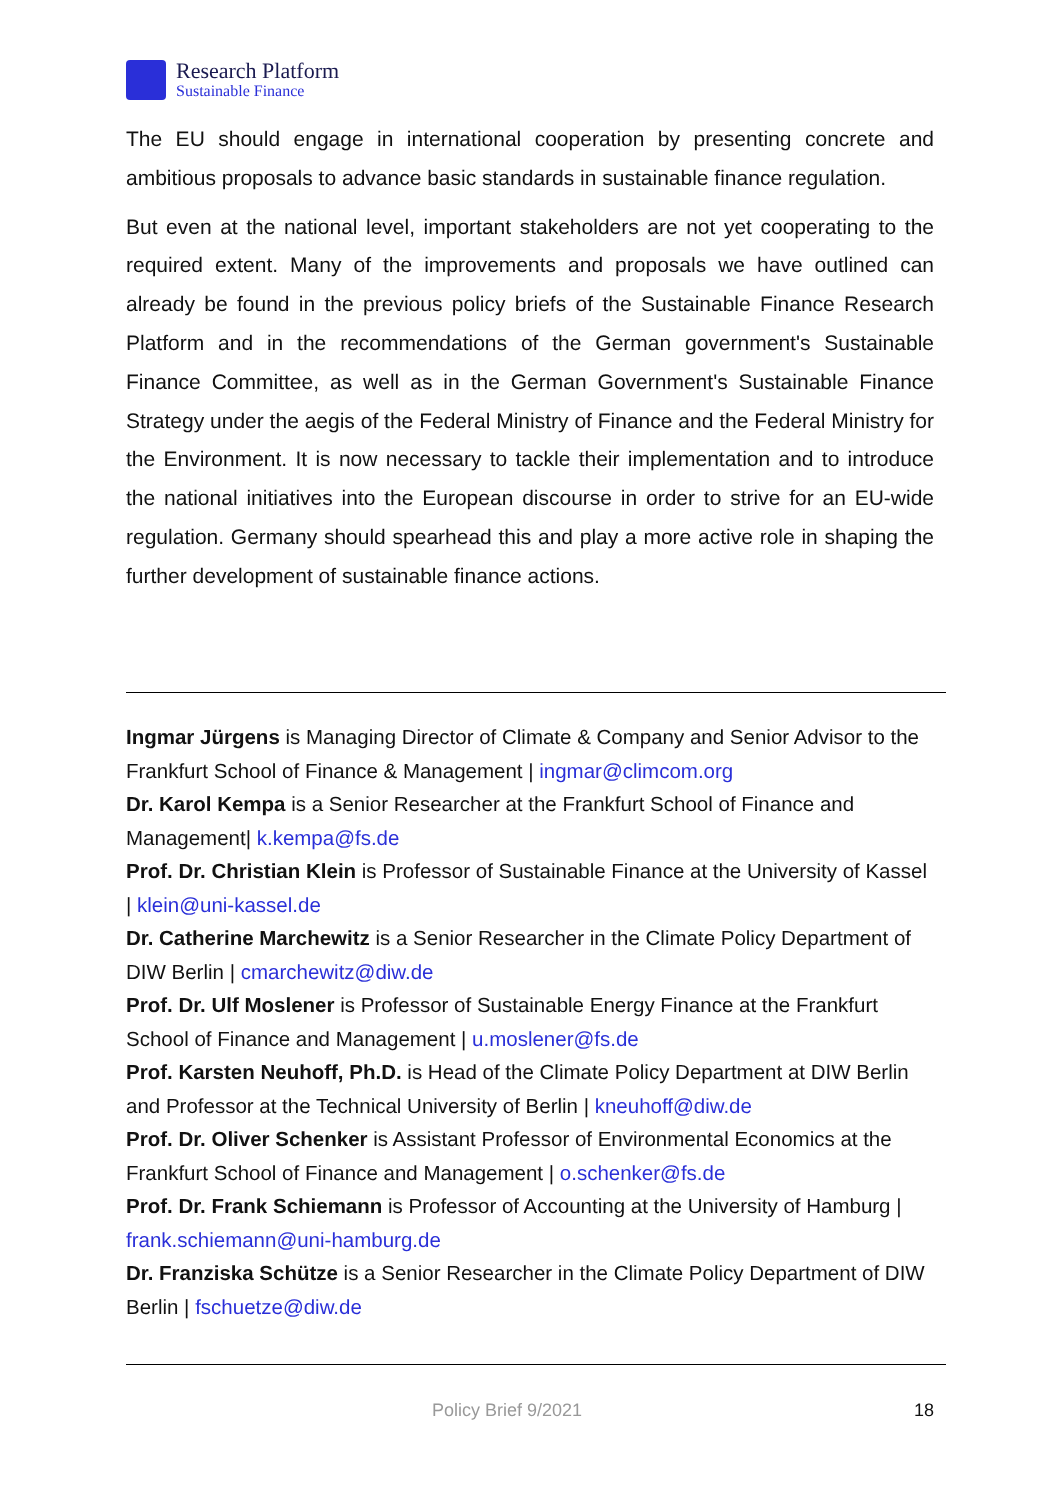Research Platform
Sustainable Finance
The EU should engage in international cooperation by presenting concrete and ambitious proposals to advance basic standards in sustainable finance regulation.
But even at the national level, important stakeholders are not yet cooperating to the required extent. Many of the improvements and proposals we have outlined can already be found in the previous policy briefs of the Sustainable Finance Research Platform and in the recommendations of the German government's Sustainable Finance Committee, as well as in the German Government's Sustainable Finance Strategy under the aegis of the Federal Ministry of Finance and the Federal Ministry for the Environment. It is now necessary to tackle their implementation and to introduce the national initiatives into the European discourse in order to strive for an EU-wide regulation. Germany should spearhead this and play a more active role in shaping the further development of sustainable finance actions.
Ingmar Jürgens is Managing Director of Climate & Company and Senior Advisor to the Frankfurt School of Finance & Management | ingmar@climcom.org
Dr. Karol Kempa is a Senior Researcher at the Frankfurt School of Finance and Management| k.kempa@fs.de
Prof. Dr. Christian Klein is Professor of Sustainable Finance at the University of Kassel | klein@uni-kassel.de
Dr. Catherine Marchewitz is a Senior Researcher in the Climate Policy Department of DIW Berlin | cmarchewitz@diw.de
Prof. Dr. Ulf Moslener is Professor of Sustainable Energy Finance at the Frankfurt School of Finance and Management | u.moslener@fs.de
Prof. Karsten Neuhoff, Ph.D. is Head of the Climate Policy Department at DIW Berlin and Professor at the Technical University of Berlin | kneuhoff@diw.de
Prof. Dr. Oliver Schenker is Assistant Professor of Environmental Economics at the Frankfurt School of Finance and Management | o.schenker@fs.de
Prof. Dr. Frank Schiemann is Professor of Accounting at the University of Hamburg | frank.schiemann@uni-hamburg.de
Dr. Franziska Schütze is a Senior Researcher in the Climate Policy Department of DIW Berlin | fschuetze@diw.de
Policy Brief 9/2021 18